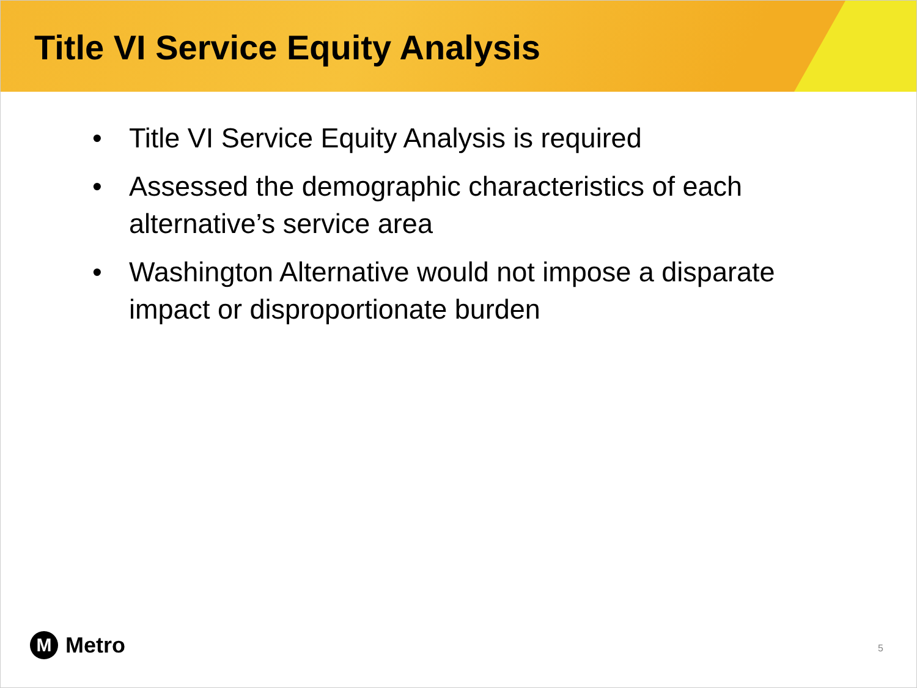Title VI Service Equity Analysis
• Title VI Service Equity Analysis is required
• Assessed the demographic characteristics of each alternative’s service area
• Washington Alternative would not impose a disparate impact or disproportionate burden
M
Metro
5